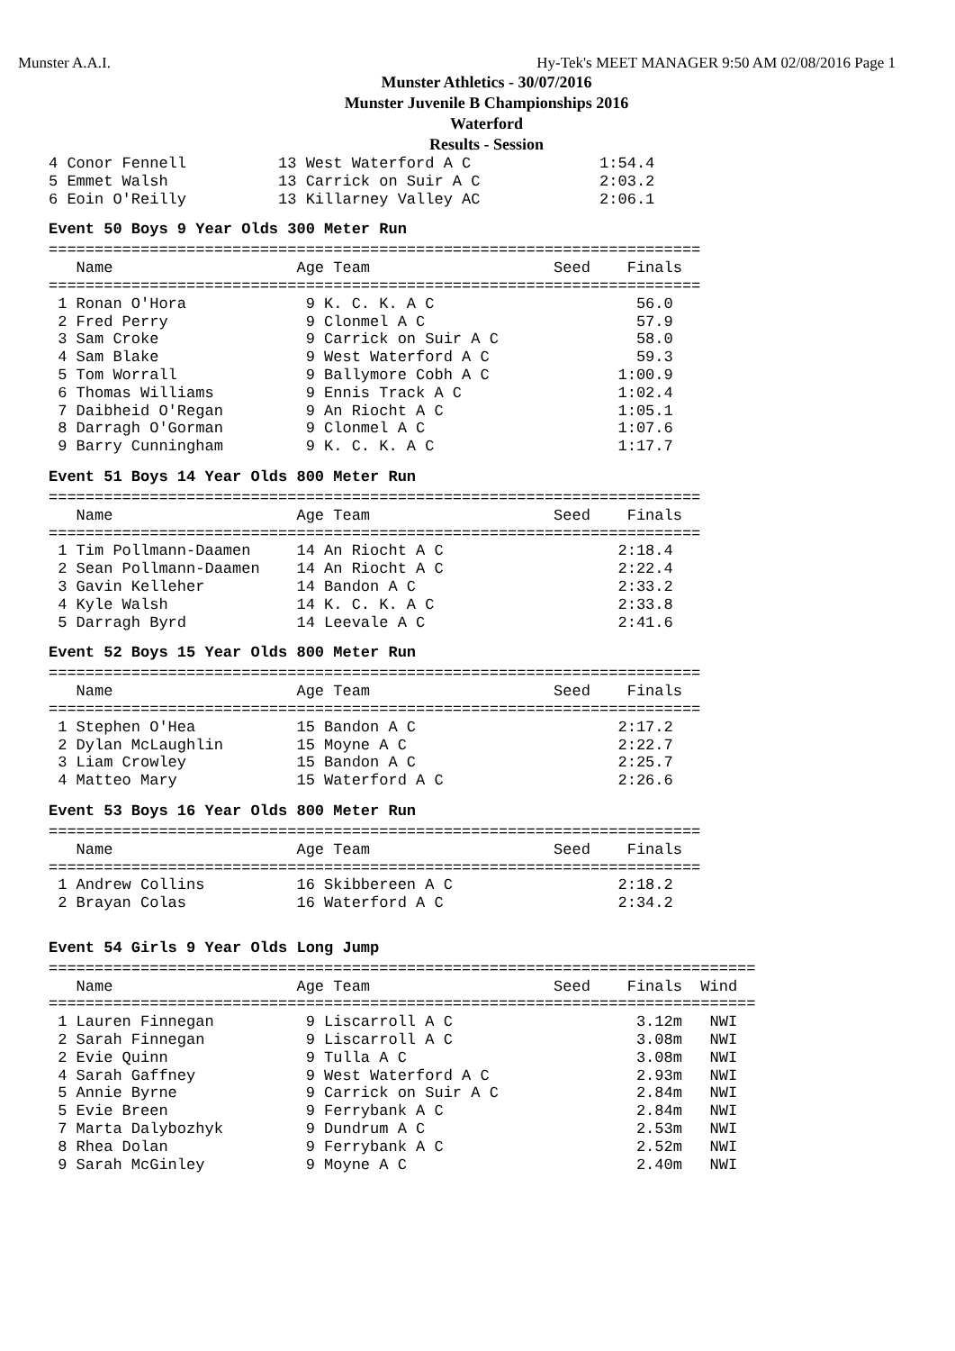Munster A.A.I. Hy-Tek's MEET MANAGER 9:50 AM 02/08/2016 Page 1
Munster Athletics - 30/07/2016
Munster Juvenile B Championships 2016
Waterford
Results - Session
4 Conor Fennell          13 West Waterford A C              1:54.4
5 Emmet Walsh            13 Carrick on Suir A C             2:03.2
6 Eoin O'Reilly          13 Killarney Valley AC             2:06.1
Event 50 Boys 9 Year Olds 300 Meter Run
=======================================================================
   Name                    Age Team                    Seed    Finals
=======================================================================
 1 Ronan O'Hora             9 K. C. K. A C                      56.0
 2 Fred Perry               9 Clonmel A C                       57.9
 3 Sam Croke                9 Carrick on Suir A C               58.0
 4 Sam Blake                9 West Waterford A C                59.3
 5 Tom Worrall              9 Ballymore Cobh A C              1:00.9
 6 Thomas Williams          9 Ennis Track A C                 1:02.4
 7 Daibheid O'Regan         9 An Riocht A C                   1:05.1
 8 Darragh O'Gorman         9 Clonmel A C                     1:07.6
 9 Barry Cunningham         9 K. C. K. A C                    1:17.7
Event 51 Boys 14 Year Olds 800 Meter Run
=======================================================================
   Name                    Age Team                    Seed    Finals
=======================================================================
 1 Tim Pollmann-Daamen     14 An Riocht A C                   2:18.4
 2 Sean Pollmann-Daamen    14 An Riocht A C                   2:22.4
 3 Gavin Kelleher          14 Bandon A C                      2:33.2
 4 Kyle Walsh              14 K. C. K. A C                    2:33.8
 5 Darragh Byrd            14 Leevale A C                     2:41.6
Event 52 Boys 15 Year Olds 800 Meter Run
=======================================================================
   Name                    Age Team                    Seed    Finals
=======================================================================
 1 Stephen O'Hea           15 Bandon A C                      2:17.2
 2 Dylan McLaughlin        15 Moyne A C                       2:22.7
 3 Liam Crowley            15 Bandon A C                      2:25.7
 4 Matteo Mary             15 Waterford A C                   2:26.6
Event 53 Boys 16 Year Olds 800 Meter Run
=======================================================================
   Name                    Age Team                    Seed    Finals
=======================================================================
 1 Andrew Collins          16 Skibbereen A C                  2:18.2
 2 Brayan Colas            16 Waterford A C                   2:34.2
Event 54 Girls 9 Year Olds Long Jump
=============================================================================
   Name                    Age Team                    Seed    Finals  Wind
=============================================================================
 1 Lauren Finnegan          9 Liscarroll A C                    3.12m   NWI
 2 Sarah Finnegan           9 Liscarroll A C                    3.08m   NWI
 2 Evie Quinn               9 Tulla A C                         3.08m   NWI
 4 Sarah Gaffney            9 West Waterford A C                2.93m   NWI
 5 Annie Byrne              9 Carrick on Suir A C               2.84m   NWI
 5 Evie Breen               9 Ferrybank A C                     2.84m   NWI
 7 Marta Dalybozhyk         9 Dundrum A C                       2.53m   NWI
 8 Rhea Dolan               9 Ferrybank A C                     2.52m   NWI
 9 Sarah McGinley           9 Moyne A C                         2.40m   NWI